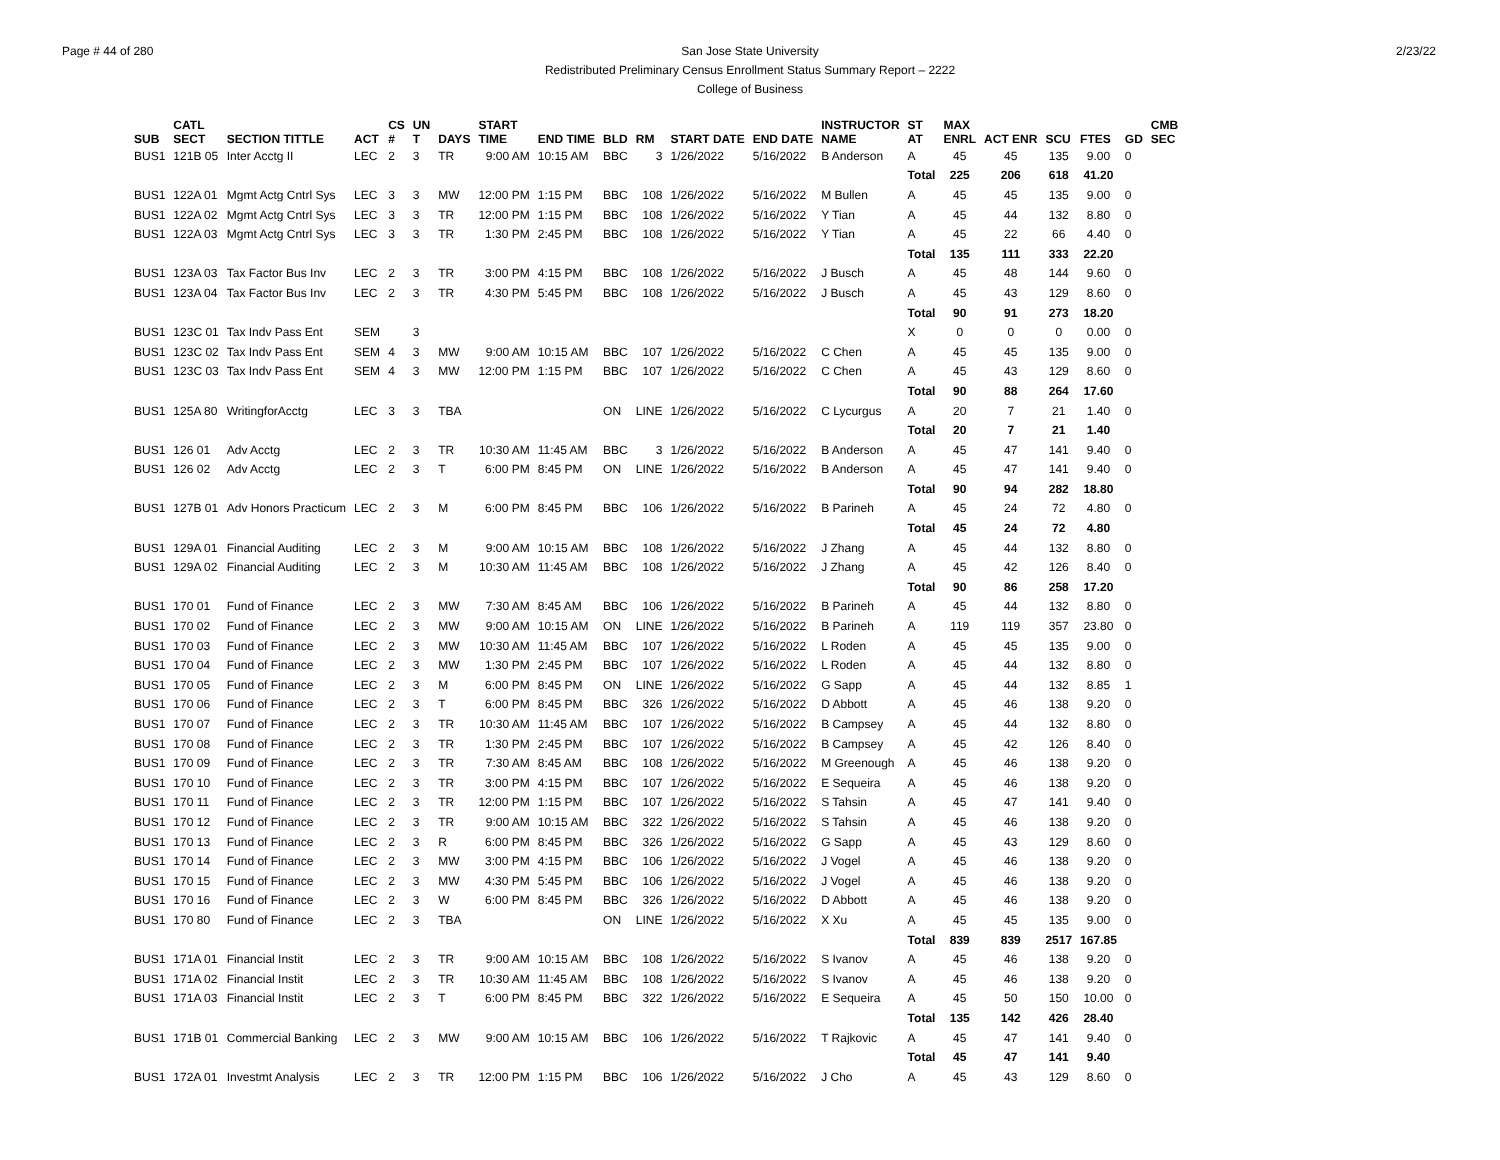Page # 44 of 280 2/23/22 San Jose State University
Redistributed Preliminary Census Enrollment Status Summary Report – 2222
College of Business
| SUB | CATL SECT | SECTION TITTLE | ACT | CS # | UN T | DAYS | START TIME | END TIME | BLD | RM | START DATE | END DATE | INSTRUCTOR NAME | ST AT | MAX ENRL | ACT ENR | SCU | FTES | GD | CMB SEC |
| --- | --- | --- | --- | --- | --- | --- | --- | --- | --- | --- | --- | --- | --- | --- | --- | --- | --- | --- | --- | --- |
| BUS1 | 121B 05 | Inter Acctg II | LEC | 2 | 3 | TR | 9:00 AM | 10:15 AM | BBC | 3 | 1/26/2022 | 5/16/2022 | B Anderson | A | 45 | 45 | 135 | 9.00 | 0 | |
| | | | | | | | | | | | | | | Total | 225 | 206 | 618 | 41.20 | | |
| BUS1 | 122A 01 | Mgmt Actg Cntrl Sys | LEC | 3 | 3 | MW | 12:00 PM | 1:15 PM | BBC | 108 | 1/26/2022 | 5/16/2022 | M Bullen | A | 45 | 45 | 135 | 9.00 | 0 | |
| BUS1 | 122A 02 | Mgmt Actg Cntrl Sys | LEC | 3 | 3 | TR | 12:00 PM | 1:15 PM | BBC | 108 | 1/26/2022 | 5/16/2022 | Y Tian | A | 45 | 44 | 132 | 8.80 | 0 | |
| BUS1 | 122A 03 | Mgmt Actg Cntrl Sys | LEC | 3 | 3 | TR | 1:30 PM | 2:45 PM | BBC | 108 | 1/26/2022 | 5/16/2022 | Y Tian | A | 45 | 22 | 66 | 4.40 | 0 | |
| | | | | | | | | | | | | | | Total | 135 | 111 | 333 | 22.20 | | |
| BUS1 | 123A 03 | Tax Factor Bus Inv | LEC | 2 | 3 | TR | 3:00 PM | 4:15 PM | BBC | 108 | 1/26/2022 | 5/16/2022 | J Busch | A | 45 | 48 | 144 | 9.60 | 0 | |
| BUS1 | 123A 04 | Tax Factor Bus Inv | LEC | 2 | 3 | TR | 4:30 PM | 5:45 PM | BBC | 108 | 1/26/2022 | 5/16/2022 | J Busch | A | 45 | 43 | 129 | 8.60 | 0 | |
| | | | | | | | | | | | | | | Total | 90 | 91 | 273 | 18.20 | | |
| BUS1 | 123C 01 | Tax Indv Pass Ent | SEM | | 3 | | | | | | | | | X | 0 | 0 | 0 | 0.00 | 0 | |
| BUS1 | 123C 02 | Tax Indv Pass Ent | SEM | 4 | 3 | MW | 9:00 AM | 10:15 AM | BBC | 107 | 1/26/2022 | 5/16/2022 | C Chen | A | 45 | 45 | 135 | 9.00 | 0 | |
| BUS1 | 123C 03 | Tax Indv Pass Ent | SEM | 4 | 3 | MW | 12:00 PM | 1:15 PM | BBC | 107 | 1/26/2022 | 5/16/2022 | C Chen | A | 45 | 43 | 129 | 8.60 | 0 | |
| | | | | | | | | | | | | | | Total | 90 | 88 | 264 | 17.60 | | |
| BUS1 | 125A 80 | WritingforAcctg | LEC | 3 | 3 | TBA | | | ON | LINE | 1/26/2022 | 5/16/2022 | C Lycurgus | A | 20 | 7 | 21 | 1.40 | 0 | |
| | | | | | | | | | | | | | | Total | 20 | 7 | 21 | 1.40 | | |
| BUS1 | 126 01 | Adv Acctg | LEC | 2 | 3 | TR | 10:30 AM | 11:45 AM | BBC | 3 | 1/26/2022 | 5/16/2022 | B Anderson | A | 45 | 47 | 141 | 9.40 | 0 | |
| BUS1 | 126 02 | Adv Acctg | LEC | 2 | 3 | T | 6:00 PM | 8:45 PM | ON | LINE | 1/26/2022 | 5/16/2022 | B Anderson | A | 45 | 47 | 141 | 9.40 | 0 | |
| | | | | | | | | | | | | | | Total | 90 | 94 | 282 | 18.80 | | |
| BUS1 | 127B 01 | Adv Honors Practicum | LEC | 2 | 3 | M | 6:00 PM | 8:45 PM | BBC | 106 | 1/26/2022 | 5/16/2022 | B Parineh | A | 45 | 24 | 72 | 4.80 | 0 | |
| | | | | | | | | | | | | | | Total | 45 | 24 | 72 | 4.80 | | |
| BUS1 | 129A 01 | Financial Auditing | LEC | 2 | 3 | M | 9:00 AM | 10:15 AM | BBC | 108 | 1/26/2022 | 5/16/2022 | J Zhang | A | 45 | 44 | 132 | 8.80 | 0 | |
| BUS1 | 129A 02 | Financial Auditing | LEC | 2 | 3 | M | 10:30 AM | 11:45 AM | BBC | 108 | 1/26/2022 | 5/16/2022 | J Zhang | A | 45 | 42 | 126 | 8.40 | 0 | |
| | | | | | | | | | | | | | | Total | 90 | 86 | 258 | 17.20 | | |
| BUS1 | 170 01 | Fund of Finance | LEC | 2 | 3 | MW | 7:30 AM | 8:45 AM | BBC | 106 | 1/26/2022 | 5/16/2022 | B Parineh | A | 45 | 44 | 132 | 8.80 | 0 | |
| BUS1 | 170 02 | Fund of Finance | LEC | 2 | 3 | MW | 9:00 AM | 10:15 AM | ON | LINE | 1/26/2022 | 5/16/2022 | B Parineh | A | 119 | 119 | 357 | 23.80 | 0 | |
| BUS1 | 170 03 | Fund of Finance | LEC | 2 | 3 | MW | 10:30 AM | 11:45 AM | BBC | 107 | 1/26/2022 | 5/16/2022 | L Roden | A | 45 | 45 | 135 | 9.00 | 0 | |
| BUS1 | 170 04 | Fund of Finance | LEC | 2 | 3 | MW | 1:30 PM | 2:45 PM | BBC | 107 | 1/26/2022 | 5/16/2022 | L Roden | A | 45 | 44 | 132 | 8.80 | 0 | |
| BUS1 | 170 05 | Fund of Finance | LEC | 2 | 3 | M | 6:00 PM | 8:45 PM | ON | LINE | 1/26/2022 | 5/16/2022 | G Sapp | A | 45 | 44 | 132 | 8.85 | 1 | |
| BUS1 | 170 06 | Fund of Finance | LEC | 2 | 3 | T | 6:00 PM | 8:45 PM | BBC | 326 | 1/26/2022 | 5/16/2022 | D Abbott | A | 45 | 46 | 138 | 9.20 | 0 | |
| BUS1 | 170 07 | Fund of Finance | LEC | 2 | 3 | TR | 10:30 AM | 11:45 AM | BBC | 107 | 1/26/2022 | 5/16/2022 | B Campsey | A | 45 | 44 | 132 | 8.80 | 0 | |
| BUS1 | 170 08 | Fund of Finance | LEC | 2 | 3 | TR | 1:30 PM | 2:45 PM | BBC | 107 | 1/26/2022 | 5/16/2022 | B Campsey | A | 45 | 42 | 126 | 8.40 | 0 | |
| BUS1 | 170 09 | Fund of Finance | LEC | 2 | 3 | TR | 7:30 AM | 8:45 AM | BBC | 108 | 1/26/2022 | 5/16/2022 | M Greenough | A | 45 | 46 | 138 | 9.20 | 0 | |
| BUS1 | 170 10 | Fund of Finance | LEC | 2 | 3 | TR | 3:00 PM | 4:15 PM | BBC | 107 | 1/26/2022 | 5/16/2022 | E Sequeira | A | 45 | 46 | 138 | 9.20 | 0 | |
| BUS1 | 170 11 | Fund of Finance | LEC | 2 | 3 | TR | 12:00 PM | 1:15 PM | BBC | 107 | 1/26/2022 | 5/16/2022 | S Tahsin | A | 45 | 47 | 141 | 9.40 | 0 | |
| BUS1 | 170 12 | Fund of Finance | LEC | 2 | 3 | TR | 9:00 AM | 10:15 AM | BBC | 322 | 1/26/2022 | 5/16/2022 | S Tahsin | A | 45 | 46 | 138 | 9.20 | 0 | |
| BUS1 | 170 13 | Fund of Finance | LEC | 2 | 3 | R | 6:00 PM | 8:45 PM | BBC | 326 | 1/26/2022 | 5/16/2022 | G Sapp | A | 45 | 43 | 129 | 8.60 | 0 | |
| BUS1 | 170 14 | Fund of Finance | LEC | 2 | 3 | MW | 3:00 PM | 4:15 PM | BBC | 106 | 1/26/2022 | 5/16/2022 | J Vogel | A | 45 | 46 | 138 | 9.20 | 0 | |
| BUS1 | 170 15 | Fund of Finance | LEC | 2 | 3 | MW | 4:30 PM | 5:45 PM | BBC | 106 | 1/26/2022 | 5/16/2022 | J Vogel | A | 45 | 46 | 138 | 9.20 | 0 | |
| BUS1 | 170 16 | Fund of Finance | LEC | 2 | 3 | W | 6:00 PM | 8:45 PM | BBC | 326 | 1/26/2022 | 5/16/2022 | D Abbott | A | 45 | 46 | 138 | 9.20 | 0 | |
| BUS1 | 170 80 | Fund of Finance | LEC | 2 | 3 | TBA | | | ON | LINE | 1/26/2022 | 5/16/2022 | X Xu | A | 45 | 45 | 135 | 9.00 | 0 | |
| | | | | | | | | | | | | | | Total | 839 | 839 | 2517 | 167.85 | | |
| BUS1 | 171A 01 | Financial Instit | LEC | 2 | 3 | TR | 9:00 AM | 10:15 AM | BBC | 108 | 1/26/2022 | 5/16/2022 | S Ivanov | A | 45 | 46 | 138 | 9.20 | 0 | |
| BUS1 | 171A 02 | Financial Instit | LEC | 2 | 3 | TR | 10:30 AM | 11:45 AM | BBC | 108 | 1/26/2022 | 5/16/2022 | S Ivanov | A | 45 | 46 | 138 | 9.20 | 0 | |
| BUS1 | 171A 03 | Financial Instit | LEC | 2 | 3 | T | 6:00 PM | 8:45 PM | BBC | 322 | 1/26/2022 | 5/16/2022 | E Sequeira | A | 45 | 50 | 150 | 10.00 | 0 | |
| | | | | | | | | | | | | | | Total | 135 | 142 | 426 | 28.40 | | |
| BUS1 | 171B 01 | Commercial Banking | LEC | 2 | 3 | MW | 9:00 AM | 10:15 AM | BBC | 106 | 1/26/2022 | 5/16/2022 | T Rajkovic | A | 45 | 47 | 141 | 9.40 | 0 | |
| | | | | | | | | | | | | | | Total | 45 | 47 | 141 | 9.40 | | |
| BUS1 | 172A 01 | Investmt Analysis | LEC | 2 | 3 | TR | 12:00 PM | 1:15 PM | BBC | 106 | 1/26/2022 | 5/16/2022 | J Cho | A | 45 | 43 | 129 | 8.60 | 0 | |